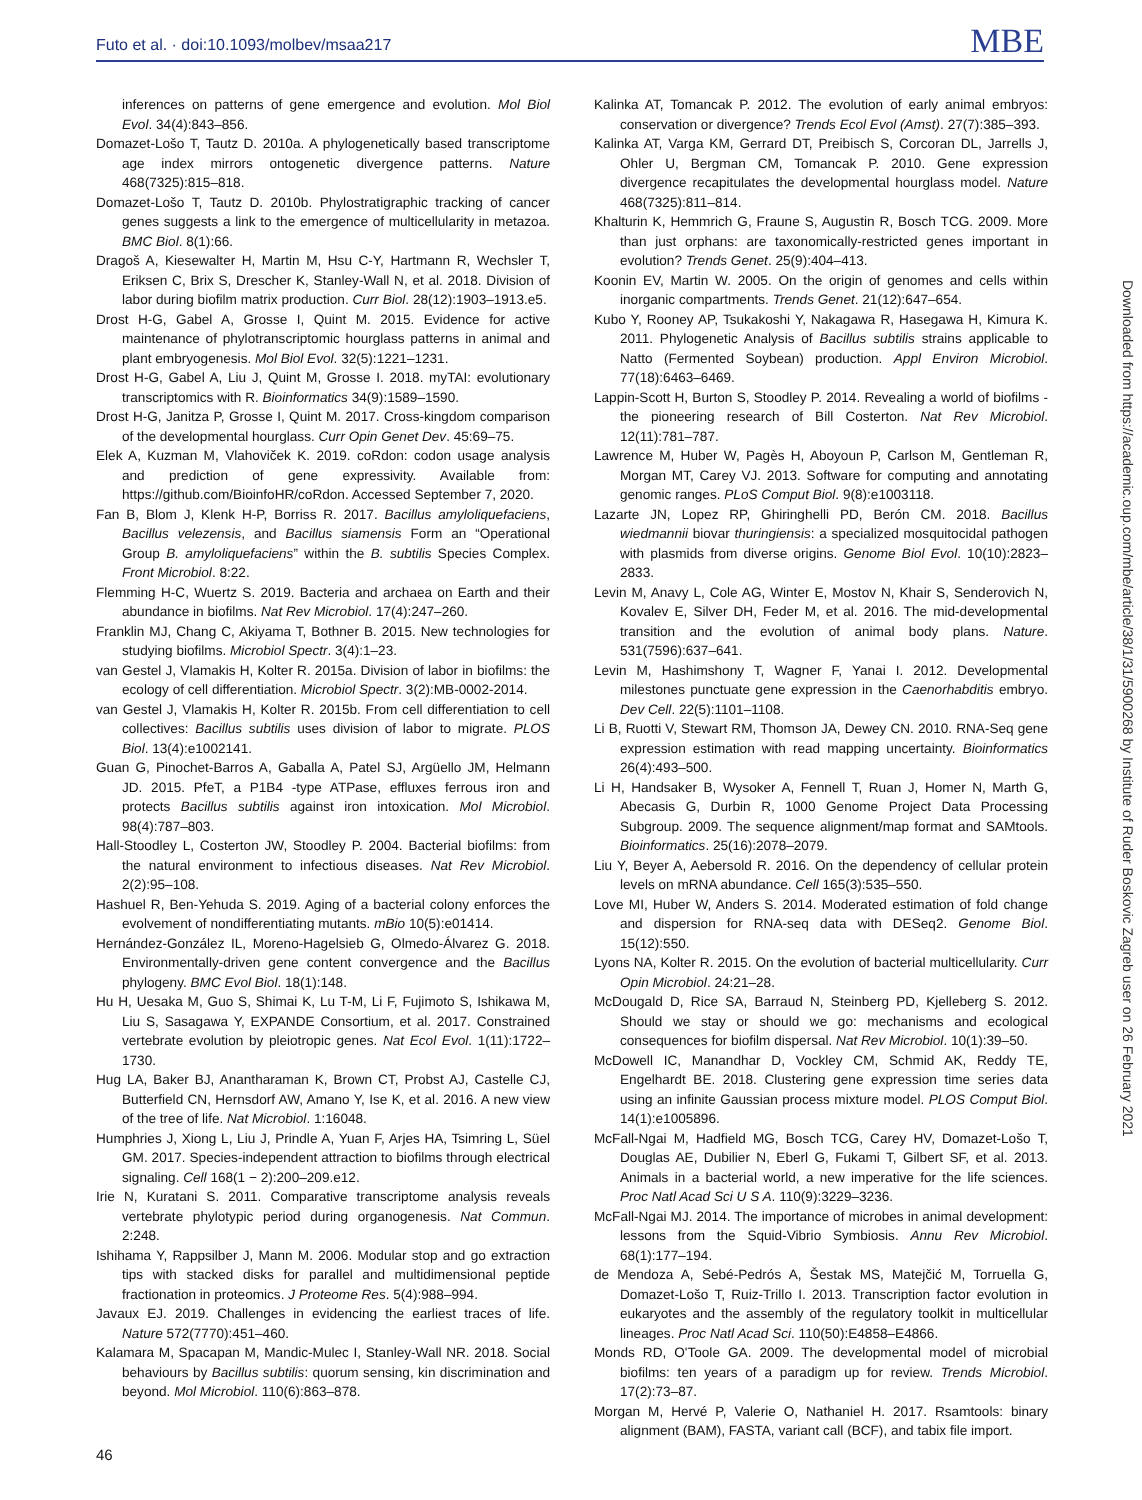Futo et al. · doi:10.1093/molbev/msaa217 MBE
inferences on patterns of gene emergence and evolution. Mol Biol Evol. 34(4):843–856.
Domazet-Lošo T, Tautz D. 2010a. A phylogenetically based transcriptome age index mirrors ontogenetic divergence patterns. Nature 468(7325):815–818.
Domazet-Lošo T, Tautz D. 2010b. Phylostratigraphic tracking of cancer genes suggests a link to the emergence of multicellularity in metazoa. BMC Biol. 8(1):66.
Dragoš A, Kiesewalter H, Martin M, Hsu C-Y, Hartmann R, Wechsler T, Eriksen C, Brix S, Drescher K, Stanley-Wall N, et al. 2018. Division of labor during biofilm matrix production. Curr Biol. 28(12):1903–1913.e5.
Drost H-G, Gabel A, Grosse I, Quint M. 2015. Evidence for active maintenance of phylotranscriptomic hourglass patterns in animal and plant embryogenesis. Mol Biol Evol. 32(5):1221–1231.
Drost H-G, Gabel A, Liu J, Quint M, Grosse I. 2018. myTAI: evolutionary transcriptomics with R. Bioinformatics 34(9):1589–1590.
Drost H-G, Janitza P, Grosse I, Quint M. 2017. Cross-kingdom comparison of the developmental hourglass. Curr Opin Genet Dev. 45:69–75.
Elek A, Kuzman M, Vlahoviček K. 2019. coRdon: codon usage analysis and prediction of gene expressivity. Available from: https://github.com/BioinfoHR/coRdon. Accessed September 7, 2020.
Fan B, Blom J, Klenk H-P, Borriss R. 2017. Bacillus amyloliquefaciens, Bacillus velezensis, and Bacillus siamensis Form an “Operational Group B. amyloliquefaciens” within the B. subtilis Species Complex. Front Microbiol. 8:22.
Flemming H-C, Wuertz S. 2019. Bacteria and archaea on Earth and their abundance in biofilms. Nat Rev Microbiol. 17(4):247–260.
Franklin MJ, Chang C, Akiyama T, Bothner B. 2015. New technologies for studying biofilms. Microbiol Spectr. 3(4):1–23.
van Gestel J, Vlamakis H, Kolter R. 2015a. Division of labor in biofilms: the ecology of cell differentiation. Microbiol Spectr. 3(2):MB-0002-2014.
van Gestel J, Vlamakis H, Kolter R. 2015b. From cell differentiation to cell collectives: Bacillus subtilis uses division of labor to migrate. PLOS Biol. 13(4):e1002141.
Guan G, Pinochet-Barros A, Gaballa A, Patel SJ, Argüello JM, Helmann JD. 2015. PfeT, a P1B4 -type ATPase, effluxes ferrous iron and protects Bacillus subtilis against iron intoxication. Mol Microbiol. 98(4):787–803.
Hall-Stoodley L, Costerton JW, Stoodley P. 2004. Bacterial biofilms: from the natural environment to infectious diseases. Nat Rev Microbiol. 2(2):95–108.
Hashuel R, Ben-Yehuda S. 2019. Aging of a bacterial colony enforces the evolvement of nondifferentiating mutants. mBio 10(5):e01414.
Hernández-González IL, Moreno-Hagelsieb G, Olmedo-Álvarez G. 2018. Environmentally-driven gene content convergence and the Bacillus phylogeny. BMC Evol Biol. 18(1):148.
Hu H, Uesaka M, Guo S, Shimai K, Lu T-M, Li F, Fujimoto S, Ishikawa M, Liu S, Sasagawa Y, EXPANDE Consortium, et al. 2017. Constrained vertebrate evolution by pleiotropic genes. Nat Ecol Evol. 1(11):1722–1730.
Hug LA, Baker BJ, Anantharaman K, Brown CT, Probst AJ, Castelle CJ, Butterfield CN, Hernsdorf AW, Amano Y, Ise K, et al. 2016. A new view of the tree of life. Nat Microbiol. 1:16048.
Humphries J, Xiong L, Liu J, Prindle A, Yuan F, Arjes HA, Tsimring L, Süel GM. 2017. Species-independent attraction to biofilms through electrical signaling. Cell 168(1 − 2):200–209.e12.
Irie N, Kuratani S. 2011. Comparative transcriptome analysis reveals vertebrate phylotypic period during organogenesis. Nat Commun. 2:248.
Ishihama Y, Rappsilber J, Mann M. 2006. Modular stop and go extraction tips with stacked disks for parallel and multidimensional peptide fractionation in proteomics. J Proteome Res. 5(4):988–994.
Javaux EJ. 2019. Challenges in evidencing the earliest traces of life. Nature 572(7770):451–460.
Kalamara M, Spacapan M, Mandic-Mulec I, Stanley-Wall NR. 2018. Social behaviours by Bacillus subtilis: quorum sensing, kin discrimination and beyond. Mol Microbiol. 110(6):863–878.
Kalinka AT, Tomancak P. 2012. The evolution of early animal embryos: conservation or divergence? Trends Ecol Evol (Amst). 27(7):385–393.
Kalinka AT, Varga KM, Gerrard DT, Preibisch S, Corcoran DL, Jarrells J, Ohler U, Bergman CM, Tomancak P. 2010. Gene expression divergence recapitulates the developmental hourglass model. Nature 468(7325):811–814.
Khalturin K, Hemmrich G, Fraune S, Augustin R, Bosch TCG. 2009. More than just orphans: are taxonomically-restricted genes important in evolution? Trends Genet. 25(9):404–413.
Koonin EV, Martin W. 2005. On the origin of genomes and cells within inorganic compartments. Trends Genet. 21(12):647–654.
Kubo Y, Rooney AP, Tsukakoshi Y, Nakagawa R, Hasegawa H, Kimura K. 2011. Phylogenetic Analysis of Bacillus subtilis strains applicable to Natto (Fermented Soybean) production. Appl Environ Microbiol. 77(18):6463–6469.
Lappin-Scott H, Burton S, Stoodley P. 2014. Revealing a world of biofilms - the pioneering research of Bill Costerton. Nat Rev Microbiol. 12(11):781–787.
Lawrence M, Huber W, Pagès H, Aboyoun P, Carlson M, Gentleman R, Morgan MT, Carey VJ. 2013. Software for computing and annotating genomic ranges. PLoS Comput Biol. 9(8):e1003118.
Lazarte JN, Lopez RP, Ghiringhelli PD, Berón CM. 2018. Bacillus wiedmannii biovar thuringiensis: a specialized mosquitocidal pathogen with plasmids from diverse origins. Genome Biol Evol. 10(10):2823–2833.
Levin M, Anavy L, Cole AG, Winter E, Mostov N, Khair S, Senderovich N, Kovalev E, Silver DH, Feder M, et al. 2016. The mid-developmental transition and the evolution of animal body plans. Nature. 531(7596):637–641.
Levin M, Hashimshony T, Wagner F, Yanai I. 2012. Developmental milestones punctuate gene expression in the Caenorhabditis embryo. Dev Cell. 22(5):1101–1108.
Li B, Ruotti V, Stewart RM, Thomson JA, Dewey CN. 2010. RNA-Seq gene expression estimation with read mapping uncertainty. Bioinformatics 26(4):493–500.
Li H, Handsaker B, Wysoker A, Fennell T, Ruan J, Homer N, Marth G, Abecasis G, Durbin R, 1000 Genome Project Data Processing Subgroup. 2009. The sequence alignment/map format and SAMtools. Bioinformatics. 25(16):2078–2079.
Liu Y, Beyer A, Aebersold R. 2016. On the dependency of cellular protein levels on mRNA abundance. Cell 165(3):535–550.
Love MI, Huber W, Anders S. 2014. Moderated estimation of fold change and dispersion for RNA-seq data with DESeq2. Genome Biol. 15(12):550.
Lyons NA, Kolter R. 2015. On the evolution of bacterial multicellularity. Curr Opin Microbiol. 24:21–28.
McDougald D, Rice SA, Barraud N, Steinberg PD, Kjelleberg S. 2012. Should we stay or should we go: mechanisms and ecological consequences for biofilm dispersal. Nat Rev Microbiol. 10(1):39–50.
McDowell IC, Manandhar D, Vockley CM, Schmid AK, Reddy TE, Engelhardt BE. 2018. Clustering gene expression time series data using an infinite Gaussian process mixture model. PLOS Comput Biol. 14(1):e1005896.
McFall-Ngai M, Hadfield MG, Bosch TCG, Carey HV, Domazet-Lošo T, Douglas AE, Dubilier N, Eberl G, Fukami T, Gilbert SF, et al. 2013. Animals in a bacterial world, a new imperative for the life sciences. Proc Natl Acad Sci U S A. 110(9):3229–3236.
McFall-Ngai MJ. 2014. The importance of microbes in animal development: lessons from the Squid-Vibrio Symbiosis. Annu Rev Microbiol. 68(1):177–194.
de Mendoza A, Sebé-Pedrós A, Šestak MS, Matejčić M, Torruella G, Domazet-Lošo T, Ruiz-Trillo I. 2013. Transcription factor evolution in eukaryotes and the assembly of the regulatory toolkit in multicellular lineages. Proc Natl Acad Sci. 110(50):E4858–E4866.
Monds RD, O'Toole GA. 2009. The developmental model of microbial biofilms: ten years of a paradigm up for review. Trends Microbiol. 17(2):73–87.
Morgan M, Hervé P, Valerie O, Nathaniel H. 2017. Rsamtools: binary alignment (BAM), FASTA, variant call (BCF), and tabix file import.
46
Downloaded from https://academic.oup.com/mbe/article/38/1/31/5900268 by Institute of Ruder Boskovic Zagreb user on 26 February 2021